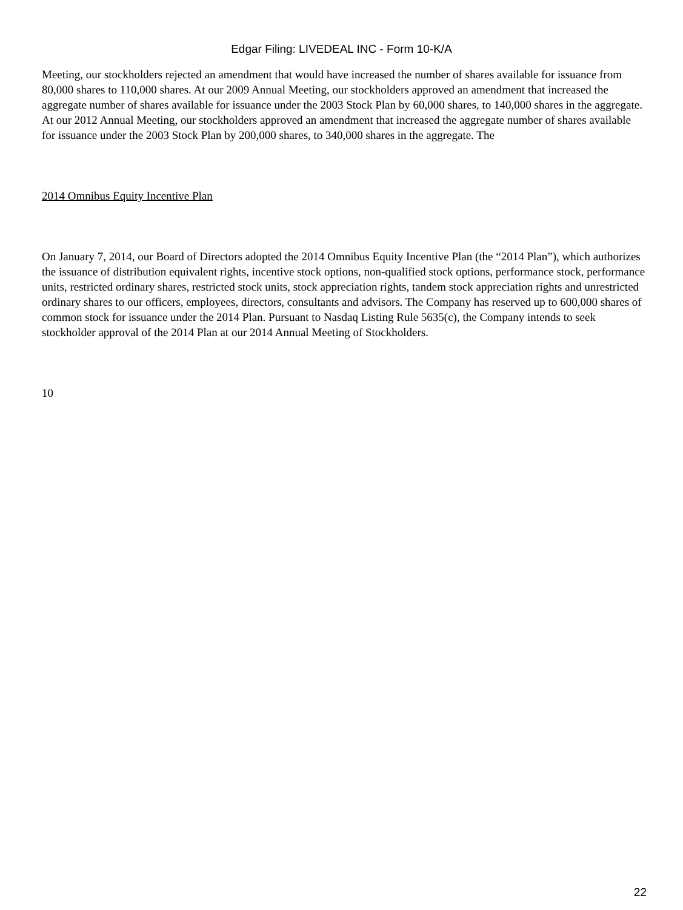Edgar Filing: LIVEDEAL INC - Form 10-K/A
Meeting, our stockholders rejected an amendment that would have increased the number of shares available for issuance from 80,000 shares to 110,000 shares. At our 2009 Annual Meeting, our stockholders approved an amendment that increased the aggregate number of shares available for issuance under the 2003 Stock Plan by 60,000 shares, to 140,000 shares in the aggregate. At our 2012 Annual Meeting, our stockholders approved an amendment that increased the aggregate number of shares available for issuance under the 2003 Stock Plan by 200,000 shares, to 340,000 shares in the aggregate. The
2014 Omnibus Equity Incentive Plan
On January 7, 2014, our Board of Directors adopted the 2014 Omnibus Equity Incentive Plan (the “2014 Plan”), which authorizes the issuance of distribution equivalent rights, incentive stock options, non-qualified stock options, performance stock, performance units, restricted ordinary shares, restricted stock units, stock appreciation rights, tandem stock appreciation rights and unrestricted ordinary shares to our officers, employees, directors, consultants and advisors. The Company has reserved up to 600,000 shares of common stock for issuance under the 2014 Plan. Pursuant to Nasdaq Listing Rule 5635(c), the Company intends to seek stockholder approval of the 2014 Plan at our 2014 Annual Meeting of Stockholders.
10
22